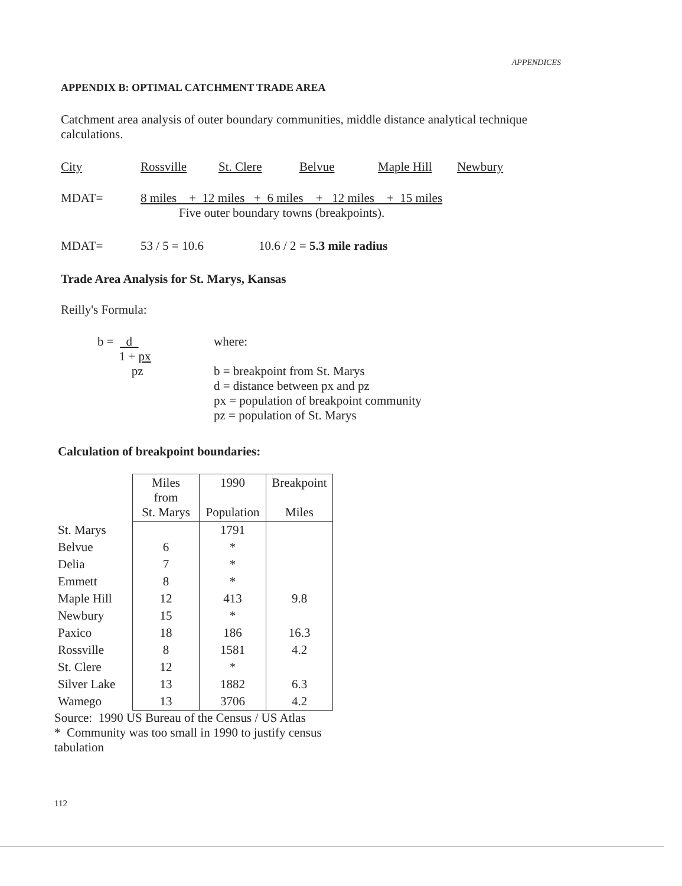APPENDICES
APPENDIX B: OPTIMAL CATCHMENT TRADE AREA
Catchment area analysis of outer boundary communities, middle distance analytical technique calculations.
City Rossville St. Clere Belvue Maple Hill Newbury
MDAT= 8 miles + 12 miles + 6 miles + 12 miles + 15 miles
Five outer boundary towns (breakpoints).
MDAT= 53 / 5 = 10.6 10.6 / 2 = 5.3 mile radius
Trade Area Analysis for St. Marys, Kansas
Reilly's Formula:
b = d
1 + px
pz
where:
b = breakpoint from St. Marys
d = distance between px and pz
px = population of breakpoint community
pz = population of St. Marys
Calculation of breakpoint boundaries:
| | Miles from St. Marys | 1990 Population | Breakpoint Miles |
| St. Marys | | 1791 | |
| Belvue | 6 | * | |
| Delia | 7 | * | |
| Emmett | 8 | * | |
| Maple Hill | 12 | 413 | 9.8 |
| Newbury | 15 | * | |
| Paxico | 18 | 186 | 16.3 |
| Rossville | 8 | 1581 | 4.2 |
| St. Clere | 12 | * | |
| Silver Lake | 13 | 1882 | 6.3 |
| Wamego | 13 | 3706 | 4.2 |
Source: 1990 US Bureau of the Census / US Atlas
* Community was too small in 1990 to justify census tabulation
112